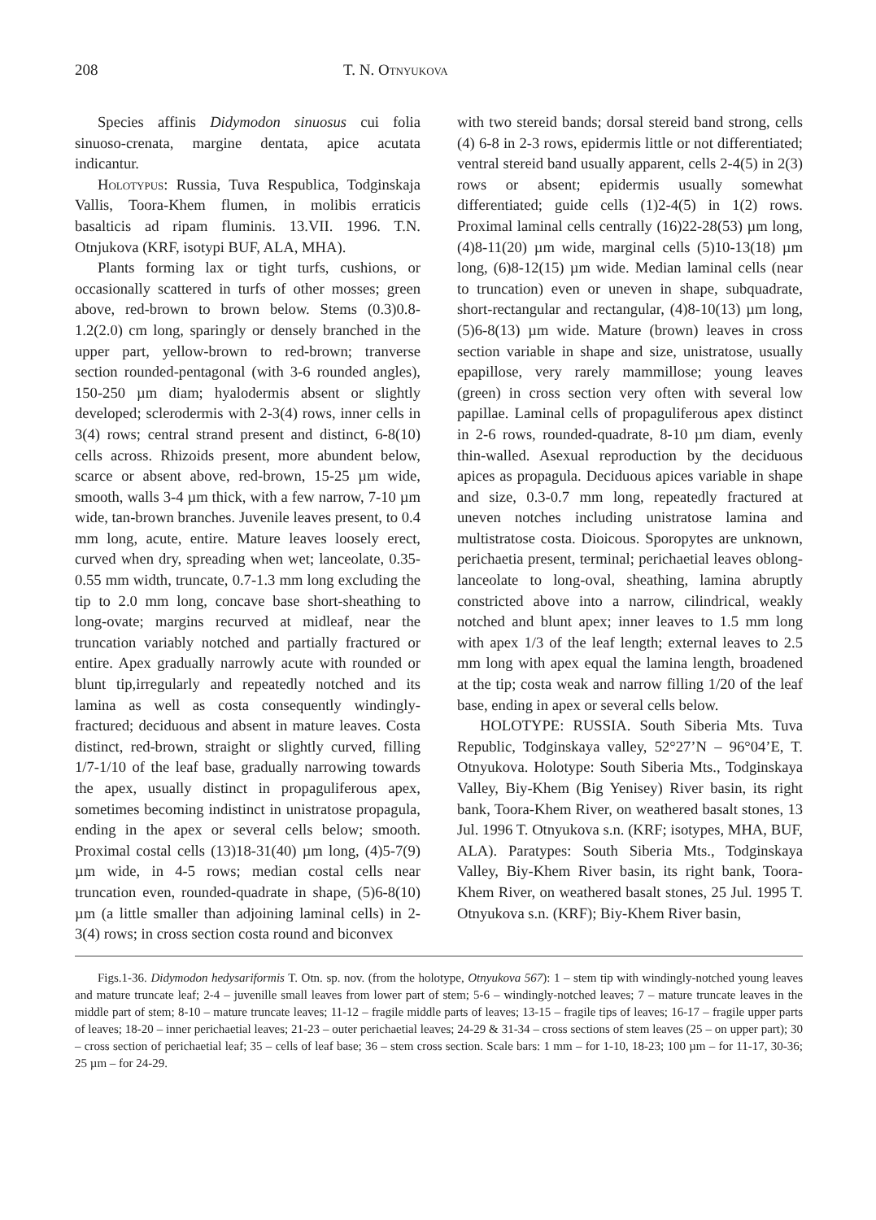208 T. N. Otnyukova
Species affinis Didymodon sinuosus cui folia sinuoso-crenata, margine dentata, apice acutata indicantur.
Holotypus: Russia, Tuva Respublica, Todginskaja Vallis, Toora-Khem flumen, in molibis erraticis basalticis ad ripam fluminis. 13.VII. 1996. T.N. Otnjukova (KRF, isotypi BUF, ALA, MHA).
Plants forming lax or tight turfs, cushions, or occasionally scattered in turfs of other mosses; green above, red-brown to brown below. Stems (0.3)0.8-1.2(2.0) cm long, sparingly or densely branched in the upper part, yellow-brown to red-brown; tranverse section rounded-pentagonal (with 3-6 rounded angles), 150-250 µm diam; hyalodermis absent or slightly developed; sclerodermis with 2-3(4) rows, inner cells in 3(4) rows; central strand present and distinct, 6-8(10) cells across. Rhizoids present, more abundent below, scarce or absent above, red-brown, 15-25 µm wide, smooth, walls 3-4 µm thick, with a few narrow, 7-10 µm wide, tan-brown branches. Juvenile leaves present, to 0.4 mm long, acute, entire. Mature leaves loosely erect, curved when dry, spreading when wet; lanceolate, 0.35-0.55 mm width, truncate, 0.7-1.3 mm long excluding the tip to 2.0 mm long, concave base short-sheathing to long-ovate; margins recurved at midleaf, near the truncation variably notched and partially fractured or entire. Apex gradually narrowly acute with rounded or blunt tip,irregularly and repeatedly notched and its lamina as well as costa consequently windingly-fractured; deciduous and absent in mature leaves. Costa distinct, red-brown, straight or slightly curved, filling 1/7-1/10 of the leaf base, gradually narrowing towards the apex, usually distinct in propaguliferous apex, sometimes becoming indistinct in unistratose propagula, ending in the apex or several cells below; smooth. Proximal costal cells (13)18-31(40) µm long, (4)5-7(9) µm wide, in 4-5 rows; median costal cells near truncation even, rounded-quadrate in shape, (5)6-8(10) µm (a little smaller than adjoining laminal cells) in 2-3(4) rows; in cross section costa round and biconvex
with two stereid bands; dorsal stereid band strong, cells (4) 6-8 in 2-3 rows, epidermis little or not differentiated; ventral stereid band usually apparent, cells 2-4(5) in 2(3) rows or absent; epidermis usually somewhat differentiated; guide cells (1)2-4(5) in 1(2) rows. Proximal laminal cells centrally (16)22-28(53) µm long,(4)8-11(20) µm wide, marginal cells (5)10-13(18) µm long, (6)8-12(15) µm wide. Median laminal cells (near to truncation) even or uneven in shape, subquadrate, short-rectangular and rectangular, (4)8-10(13) µm long, (5)6-8(13) µm wide. Mature (brown) leaves in cross section variable in shape and size, unistratose, usually epapillose, very rarely mammillose; young leaves (green) in cross section very often with several low papillae. Laminal cells of propaguliferous apex distinct in 2-6 rows, rounded-quadrate, 8-10 µm diam, evenly thin-walled. Asexual reproduction by the deciduous apices as propagula. Deciduous apices variable in shape and size, 0.3-0.7 mm long, repeatedly fractured at uneven notches including unistratose lamina and multistratose costa. Dioicous. Sporopytes are unknown, perichaetia present, terminal; perichaetial leaves oblong-lanceolate to long-oval, sheathing, lamina abruptly constricted above into a narrow, cilindrical, weakly notched and blunt apex; inner leaves to 1.5 mm long with apex 1/3 of the leaf length; external leaves to 2.5 mm long with apex equal the lamina length, broadened at the tip; costa weak and narrow filling 1/20 of the leaf base, ending in apex or several cells below.
HOLOTYPE: RUSSIA. South Siberia Mts. Tuva Republic, Todginskaya valley, 52°27’N – 96°04’E, T. Otnyukova. Holotype: South Siberia Mts., Todginskaya Valley, Biy-Khem (Big Yenisey) River basin, its right bank, Toora-Khem River, on weathered basalt stones, 13 Jul. 1996 T. Otnyukova s.n. (KRF; isotypes, MHA, BUF, ALA). Paratypes: South Siberia Mts., Todginskaya Valley, Biy-Khem River basin, its right bank, Toora-Khem River, on weathered basalt stones, 25 Jul. 1995 T. Otnyukova s.n. (KRF); Biy-Khem River basin,
Figs.1-36. Didymodon hedysariformis T. Otn. sp. nov. (from the holotype, Otnyukova 567): 1 – stem tip with windingly-notched young leaves and mature truncate leaf; 2-4 – juvenille small leaves from lower part of stem; 5-6 – windingly-notched leaves; 7 – mature truncate leaves in the middle part of stem; 8-10 – mature truncate leaves; 11-12 – fragile middle parts of leaves; 13-15 – fragile tips of leaves; 16-17 – fragile upper parts of leaves; 18-20 – inner perichaetial leaves; 21-23 – outer perichaetial leaves; 24-29 & 31-34 – cross sections of stem leaves (25 – on upper part); 30 – cross section of perichaetial leaf; 35 – cells of leaf base; 36 – stem cross section. Scale bars: 1 mm – for 1-10, 18-23; 100 µm – for 11-17, 30-36; 25 µm – for 24-29.